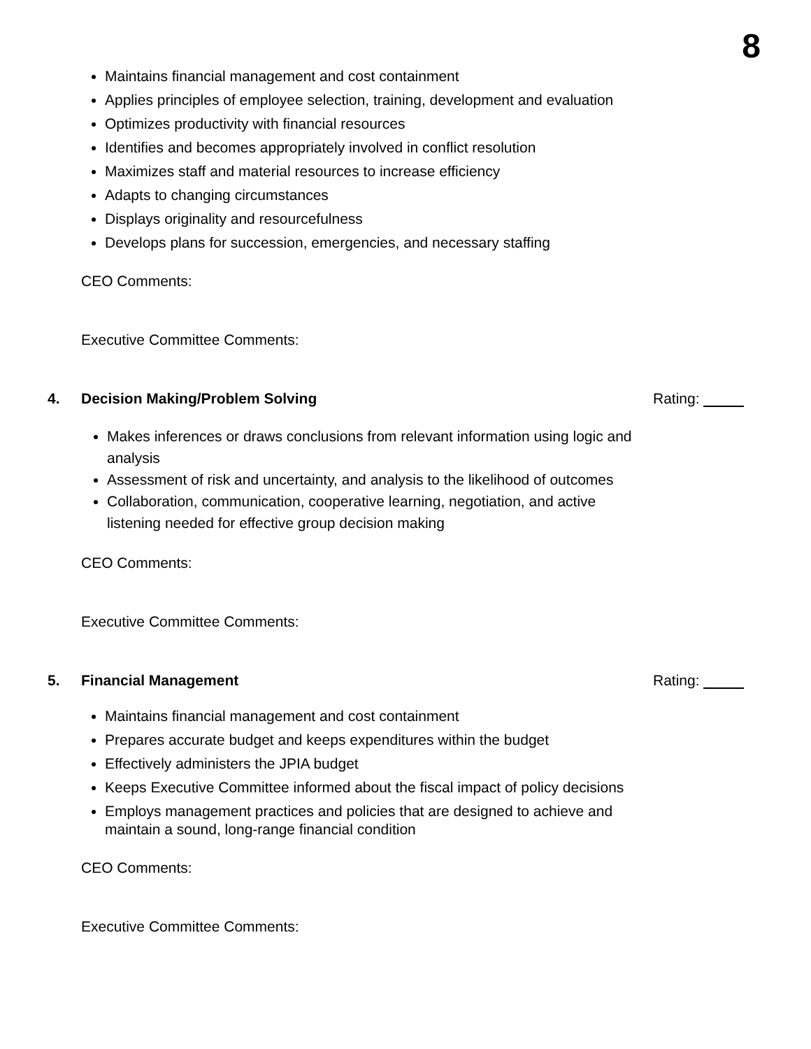8
Maintains financial management and cost containment
Applies principles of employee selection, training, development and evaluation
Optimizes productivity with financial resources
Identifies and becomes appropriately involved in conflict resolution
Maximizes staff and material resources to increase efficiency
Adapts to changing circumstances
Displays originality and resourcefulness
Develops plans for succession, emergencies, and necessary staffing
CEO Comments:
Executive Committee Comments:
4. Decision Making/Problem Solving Rating:
Makes inferences or draws conclusions from relevant information using logic and analysis
Assessment of risk and uncertainty, and analysis to the likelihood of outcomes
Collaboration, communication, cooperative learning, negotiation, and active listening needed for effective group decision making
CEO Comments:
Executive Committee Comments:
5. Financial Management Rating:
Maintains financial management and cost containment
Prepares accurate budget and keeps expenditures within the budget
Effectively administers the JPIA budget
Keeps Executive Committee informed about the fiscal impact of policy decisions
Employs management practices and policies that are designed to achieve and maintain a sound, long-range financial condition
CEO Comments:
Executive Committee Comments: